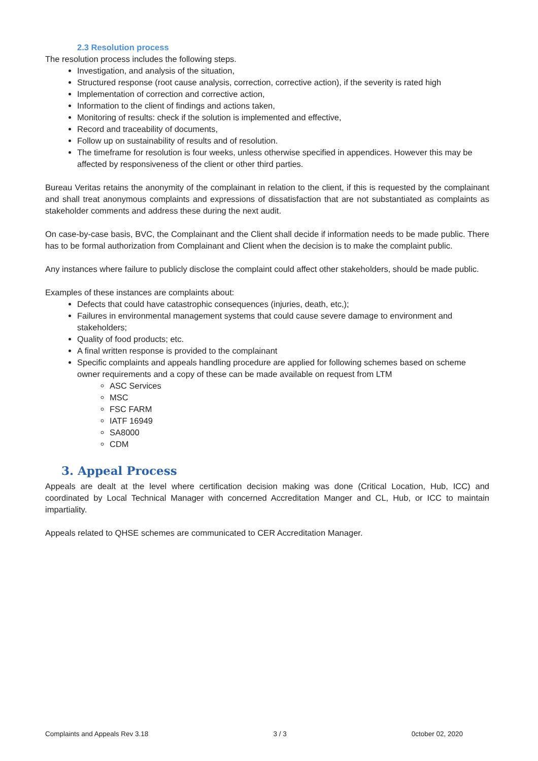2.3 Resolution process
The resolution process includes the following steps.
Investigation, and analysis of the situation,
Structured response (root cause analysis, correction, corrective action), if the severity is rated high
Implementation of correction and corrective action,
Information to the client of findings and actions taken,
Monitoring of results: check if the solution is implemented and effective,
Record and traceability of documents,
Follow up on sustainability of results and of resolution.
The timeframe for resolution is four weeks, unless otherwise specified in appendices. However this may be affected by responsiveness of the client or other third parties.
Bureau Veritas retains the anonymity of the complainant in relation to the client, if this is requested by the complainant and shall treat anonymous complaints and expressions of dissatisfaction that are not substantiated as complaints as stakeholder comments and address these during the next audit.
On case-by-case basis, BVC, the Complainant and the Client shall decide if information needs to be made public. There has to be formal authorization from Complainant and Client when the decision is to make the complaint public.
Any instances where failure to publicly disclose the complaint could affect other stakeholders, should be made public.
Examples of these instances are complaints about:
Defects that could have catastrophic consequences (injuries, death, etc,);
Failures in environmental management systems that could cause severe damage to environment and stakeholders;
Quality of food products; etc.
A final written response is provided to the complainant
Specific complaints and appeals handling procedure are applied for following schemes based on scheme owner requirements and a copy of these can be made available on request from LTM
ASC Services
MSC
FSC FARM
IATF 16949
SA8000
CDM
3. Appeal Process
Appeals are dealt at the level where certification decision making was done (Critical Location, Hub, ICC) and coordinated by Local Technical Manager with concerned Accreditation Manger and CL, Hub, or ICC to maintain impartiality.
Appeals related to QHSE schemes are communicated to CER Accreditation Manager.
Complaints and Appeals Rev 3.18 3 / 3 0ctober 02, 2020